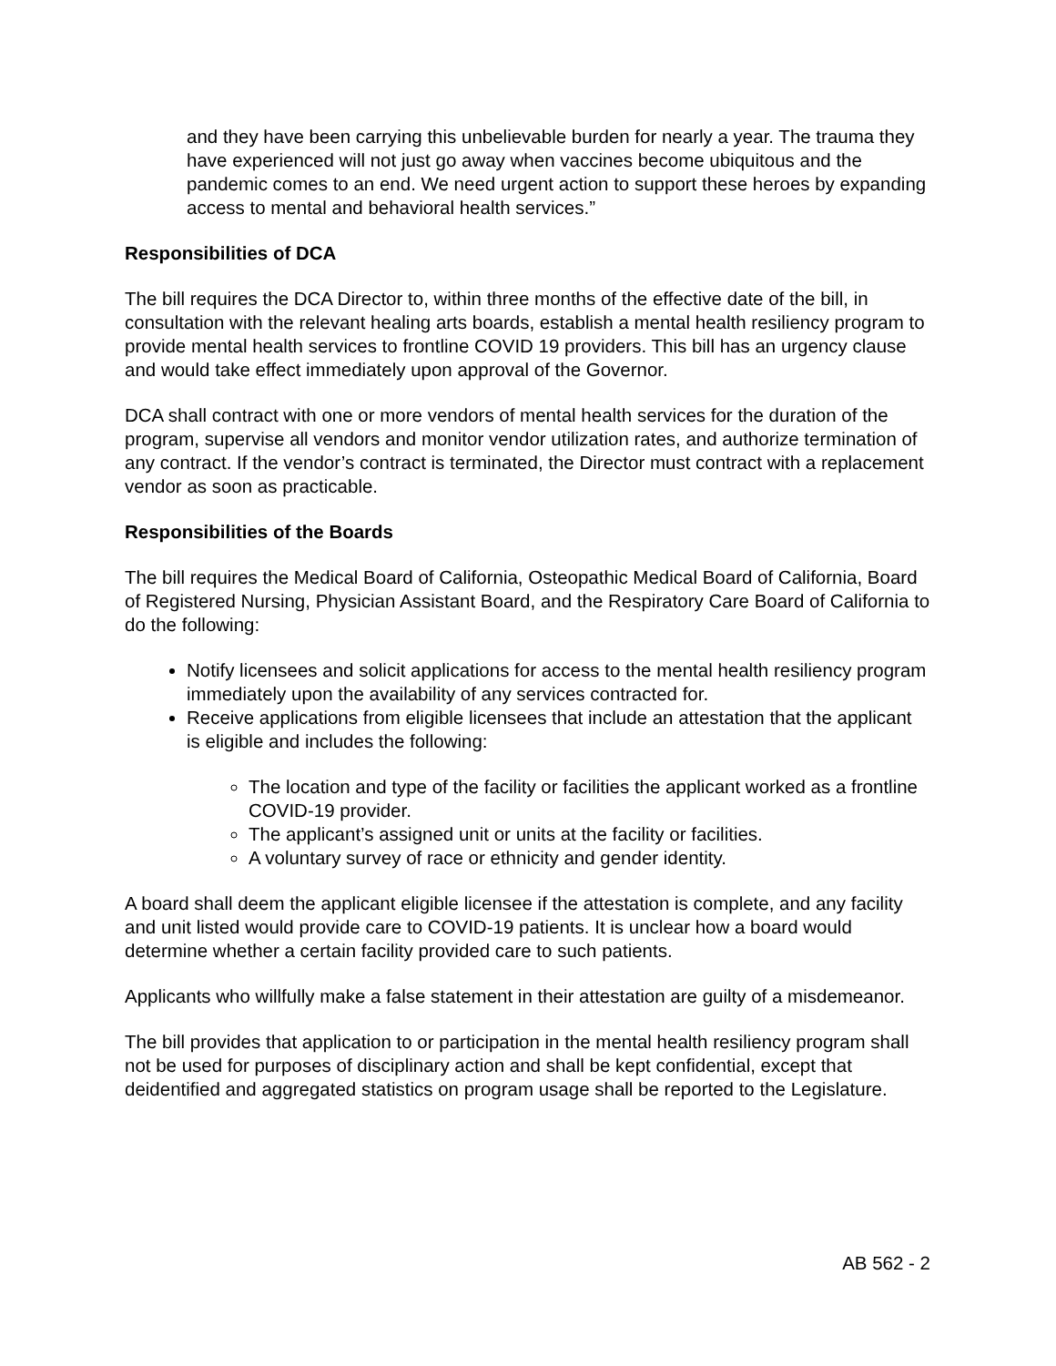and they have been carrying this unbelievable burden for nearly a year. The trauma they have experienced will not just go away when vaccines become ubiquitous and the pandemic comes to an end. We need urgent action to support these heroes by expanding access to mental and behavioral health services.”
Responsibilities of DCA
The bill requires the DCA Director to, within three months of the effective date of the bill, in consultation with the relevant healing arts boards, establish a mental health resiliency program to provide mental health services to frontline COVID 19 providers. This bill has an urgency clause and would take effect immediately upon approval of the Governor.
DCA shall contract with one or more vendors of mental health services for the duration of the program, supervise all vendors and monitor vendor utilization rates, and authorize termination of any contract. If the vendor’s contract is terminated, the Director must contract with a replacement vendor as soon as practicable.
Responsibilities of the Boards
The bill requires the Medical Board of California, Osteopathic Medical Board of California, Board of Registered Nursing, Physician Assistant Board, and the Respiratory Care Board of California to do the following:
Notify licensees and solicit applications for access to the mental health resiliency program immediately upon the availability of any services contracted for.
Receive applications from eligible licensees that include an attestation that the applicant is eligible and includes the following:
The location and type of the facility or facilities the applicant worked as a frontline COVID-19 provider.
The applicant’s assigned unit or units at the facility or facilities.
A voluntary survey of race or ethnicity and gender identity.
A board shall deem the applicant eligible licensee if the attestation is complete, and any facility and unit listed would provide care to COVID-19 patients. It is unclear how a board would determine whether a certain facility provided care to such patients.
Applicants who willfully make a false statement in their attestation are guilty of a misdemeanor.
The bill provides that application to or participation in the mental health resiliency program shall not be used for purposes of disciplinary action and shall be kept confidential, except that deidentified and aggregated statistics on program usage shall be reported to the Legislature.
AB 562 - 2